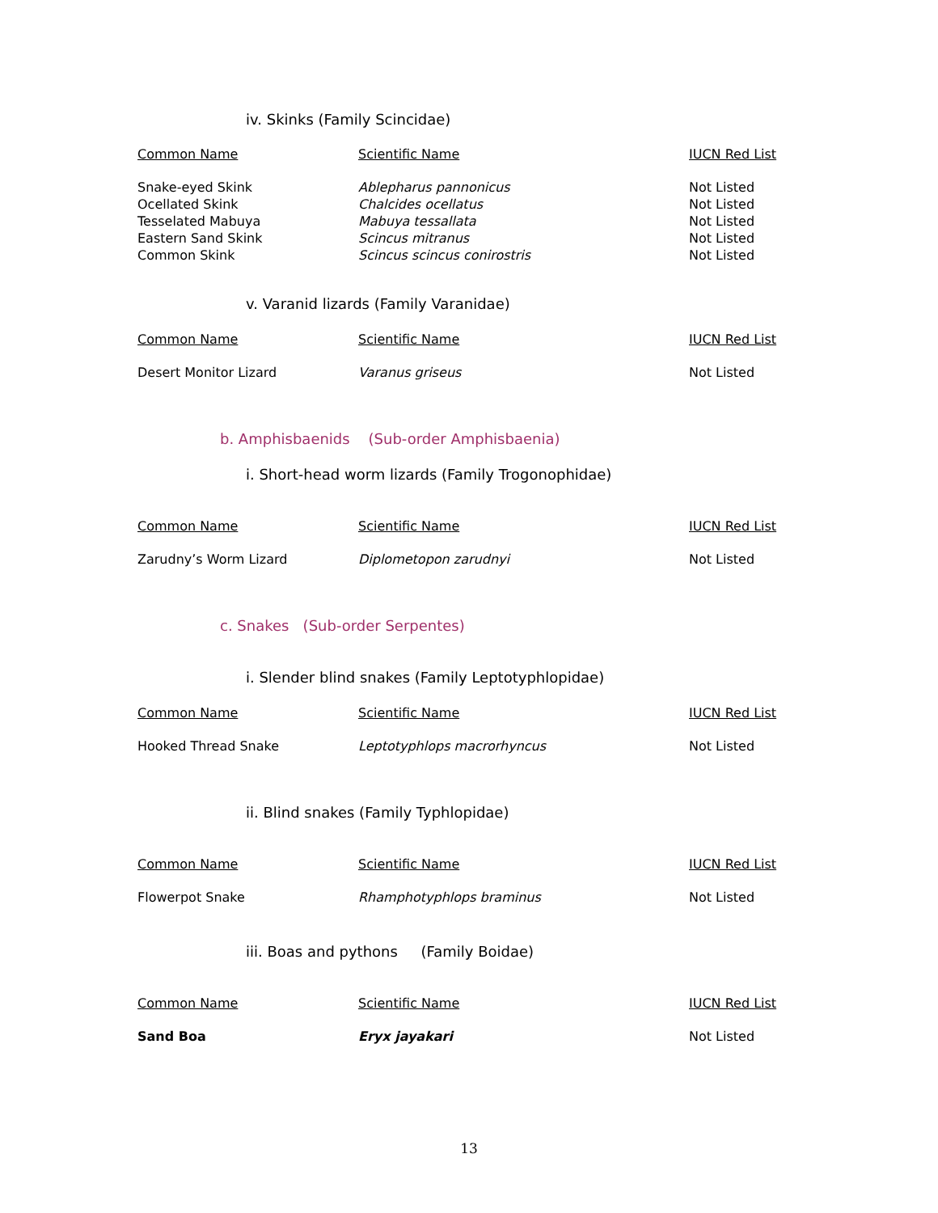iv. Skinks (Family Scincidae)
| Common Name | Scientific Name | IUCN Red List |
| --- | --- | --- |
| Snake-eyed Skink | Ablepharus pannonicus | Not Listed |
| Ocellated Skink | Chalcides ocellatus | Not Listed |
| Tesselated Mabuya | Mabuya tessallata | Not Listed |
| Eastern Sand Skink | Scincus mitranus | Not Listed |
| Common Skink | Scincus scincus conirostris | Not Listed |
v. Varanid lizards (Family Varanidae)
| Common Name | Scientific Name | IUCN Red List |
| --- | --- | --- |
| Desert Monitor Lizard | Varanus griseus | Not Listed |
b. Amphisbaenids (Sub-order Amphisbaenia)
i. Short-head worm lizards (Family Trogonophidae)
| Common Name | Scientific Name | IUCN Red List |
| --- | --- | --- |
| Zarudny’s Worm Lizard | Diplometopon zarudnyi | Not Listed |
c. Snakes (Sub-order Serpentes)
i. Slender blind snakes (Family Leptotyphlopidae)
| Common Name | Scientific Name | IUCN Red List |
| --- | --- | --- |
| Hooked Thread Snake | Leptotyphlops macrorhyncus | Not Listed |
ii. Blind snakes (Family Typhlopidae)
| Common Name | Scientific Name | IUCN Red List |
| --- | --- | --- |
| Flowerpot Snake | Rhamphotyphlops braminus | Not Listed |
iii. Boas and pythons (Family Boidae)
| Common Name | Scientific Name | IUCN Red List |
| --- | --- | --- |
| Sand Boa | Eryx jayakari | Not Listed |
13